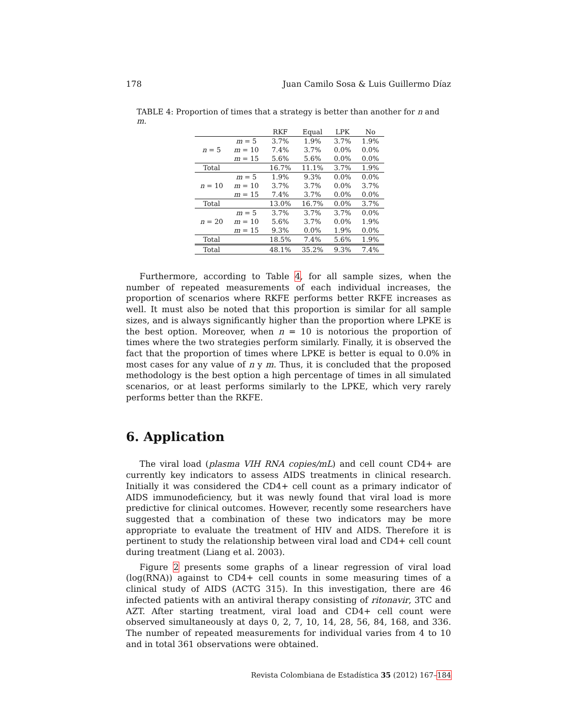178 Juan Camilo Sosa & Luis Guillermo Díaz
TABLE 4: Proportion of times that a strategy is better than another for n and m.
| | | RKF | Equal | LPK | No |
| --- | --- | --- | --- | --- | --- |
| n = 5 | m = 5 | 3.7% | 1.9% | 3.7% | 1.9% |
| | m = 10 | 7.4% | 3.7% | 0.0% | 0.0% |
| | m = 15 | 5.6% | 5.6% | 0.0% | 0.0% |
| Total | | 16.7% | 11.1% | 3.7% | 1.9% |
| n = 10 | m = 5 | 1.9% | 9.3% | 0.0% | 0.0% |
| | m = 10 | 3.7% | 3.7% | 0.0% | 3.7% |
| | m = 15 | 7.4% | 3.7% | 0.0% | 0.0% |
| Total | | 13.0% | 16.7% | 0.0% | 3.7% |
| n = 20 | m = 5 | 3.7% | 3.7% | 3.7% | 0.0% |
| | m = 10 | 5.6% | 3.7% | 0.0% | 1.9% |
| | m = 15 | 9.3% | 0.0% | 1.9% | 0.0% |
| Total | | 18.5% | 7.4% | 5.6% | 1.9% |
| Total | | 48.1% | 35.2% | 9.3% | 7.4% |
Furthermore, according to Table 4, for all sample sizes, when the number of repeated measurements of each individual increases, the proportion of scenarios where RKFE performs better RKFE increases as well. It must also be noted that this proportion is similar for all sample sizes, and is always significantly higher than the proportion where LPKE is the best option. Moreover, when n = 10 is notorious the proportion of times where the two strategies perform similarly. Finally, it is observed the fact that the proportion of times where LPKE is better is equal to 0.0% in most cases for any value of n y m. Thus, it is concluded that the proposed methodology is the best option a high percentage of times in all simulated scenarios, or at least performs similarly to the LPKE, which very rarely performs better than the RKFE.
6. Application
The viral load (plasma VIH RNA copies/mL) and cell count CD4+ are currently key indicators to assess AIDS treatments in clinical research. Initially it was considered the CD4+ cell count as a primary indicator of AIDS immunodeficiency, but it was newly found that viral load is more predictive for clinical outcomes. However, recently some researchers have suggested that a combination of these two indicators may be more appropriate to evaluate the treatment of HIV and AIDS. Therefore it is pertinent to study the relationship between viral load and CD4+ cell count during treatment (Liang et al. 2003).
Figure 2 presents some graphs of a linear regression of viral load (log(RNA)) against to CD4+ cell counts in some measuring times of a clinical study of AIDS (ACTG 315). In this investigation, there are 46 infected patients with an antiviral therapy consisting of ritonavir, 3TC and AZT. After starting treatment, viral load and CD4+ cell count were observed simultaneously at days 0, 2, 7, 10, 14, 28, 56, 84, 168, and 336. The number of repeated measurements for individual varies from 4 to 10 and in total 361 observations were obtained.
Revista Colombiana de Estadística 35 (2012) 167–184